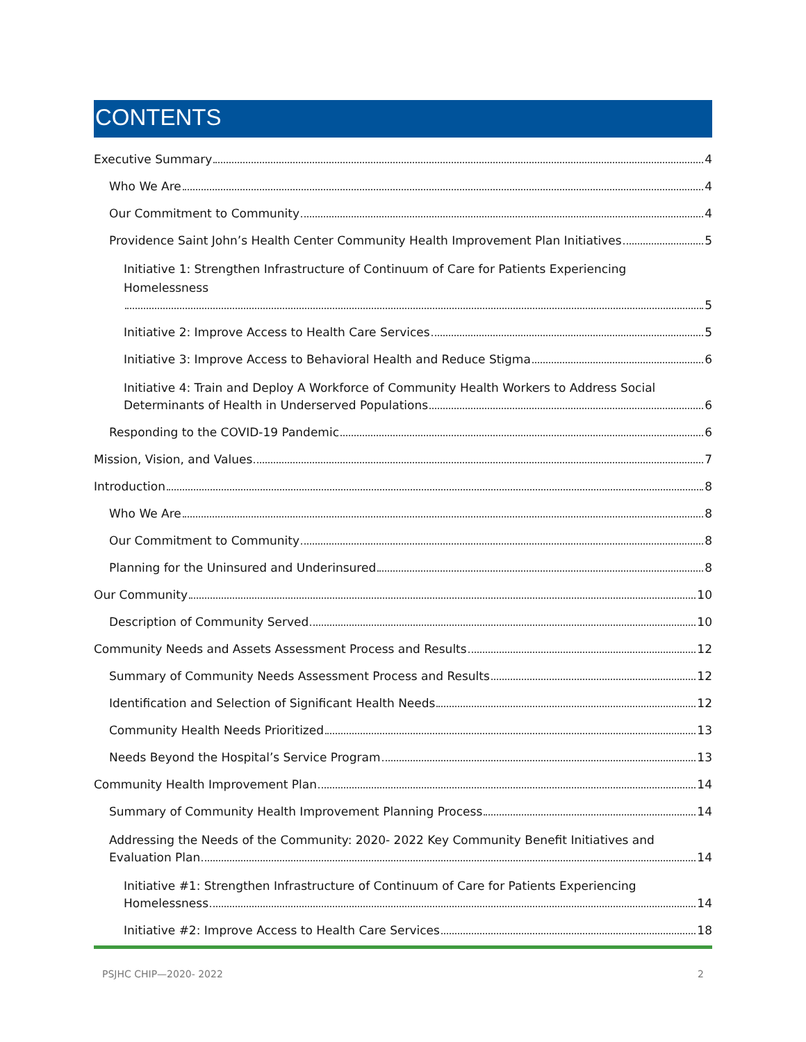CONTENTS
Executive Summary 4
Who We Are 4
Our Commitment to Community 4
Providence Saint John’s Health Center Community Health Improvement Plan Initiatives 5
Initiative 1: Strengthen Infrastructure of Continuum of Care for Patients Experiencing Homelessness
5
Initiative 2: Improve Access to Health Care Services 5
Initiative 3: Improve Access to Behavioral Health and Reduce Stigma 6
Initiative 4: Train and Deploy A Workforce of Community Health Workers to Address Social
Determinants of Health in Underserved Populations 6
Responding to the COVID-19 Pandemic 6
Mission, Vision, and Values 7
Introduction 8
Who We Are 8
Our Commitment to Community 8
Planning for the Uninsured and Underinsured 8
Our Community 10
Description of Community Served 10
Community Needs and Assets Assessment Process and Results 12
Summary of Community Needs Assessment Process and Results 12
Identification and Selection of Significant Health Needs 12
Community Health Needs Prioritized 13
Needs Beyond the Hospital’s Service Program 13
Community Health Improvement Plan 14
Summary of Community Health Improvement Planning Process 14
Addressing the Needs of the Community: 2020- 2022 Key Community Benefit Initiatives and
Evaluation Plan 14
Initiative #1: Strengthen Infrastructure of Continuum of Care for Patients Experiencing
Homelessness 14
Initiative #2: Improve Access to Health Care Services 18
PSJHC CHIP—2020- 2022 2